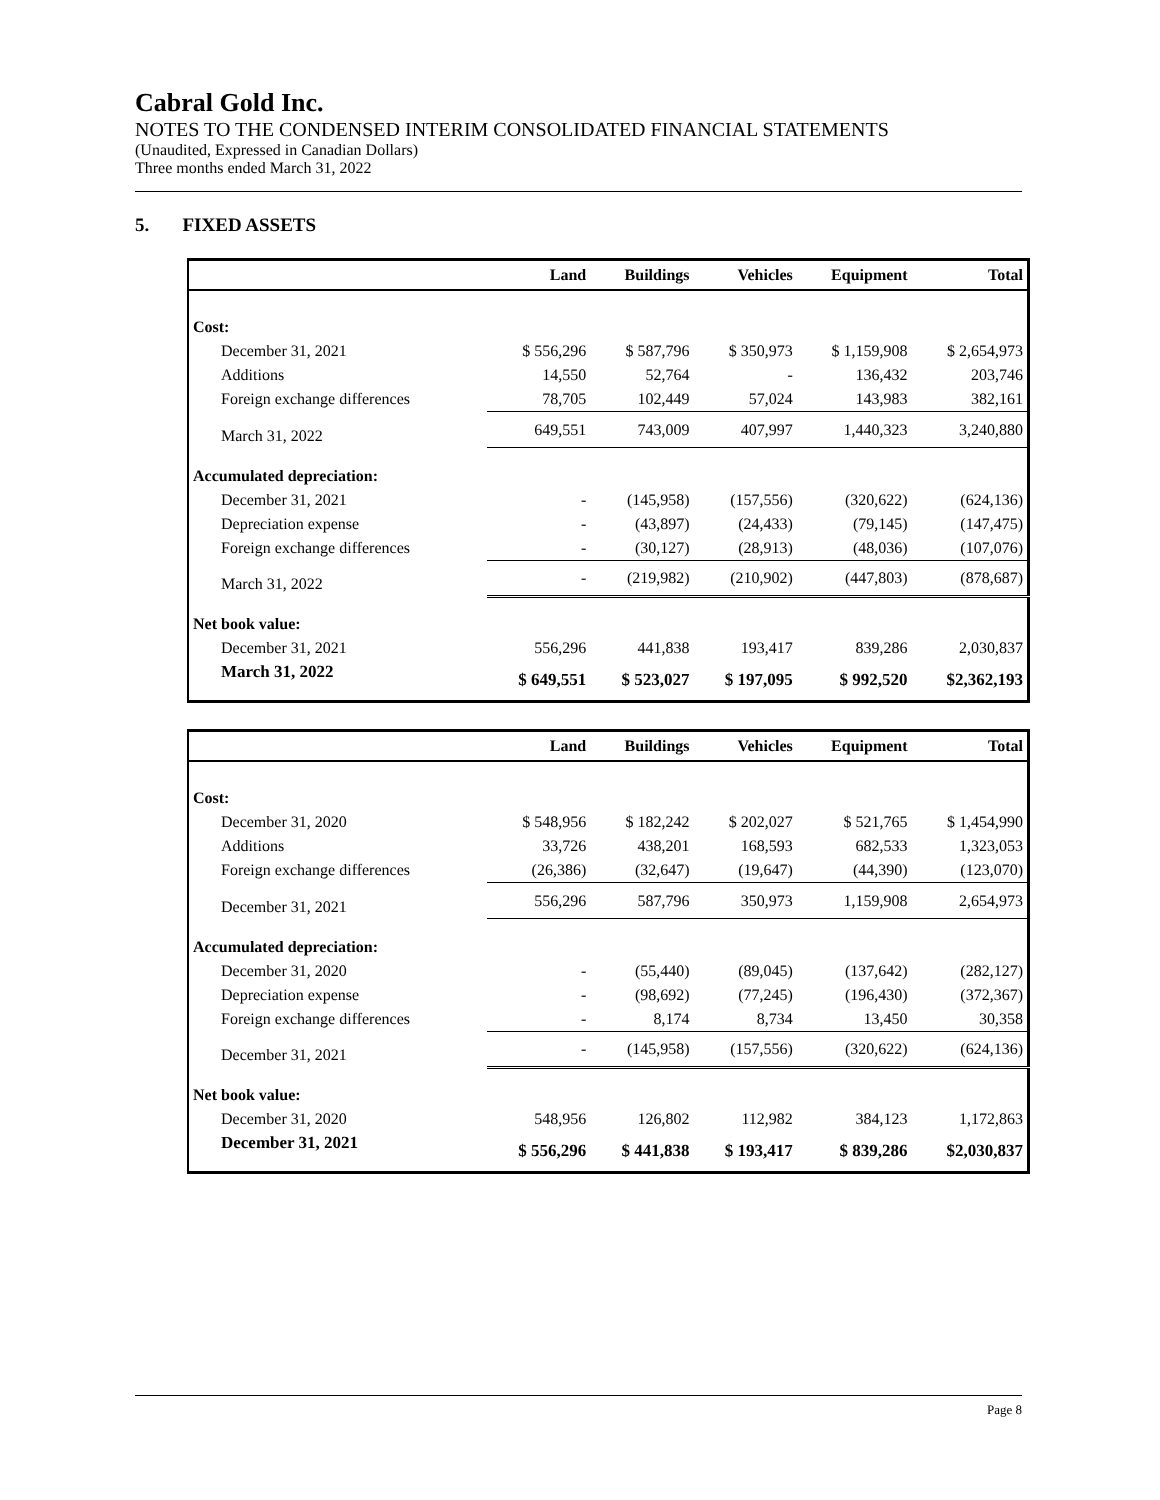Cabral Gold Inc.
NOTES TO THE CONDENSED INTERIM CONSOLIDATED FINANCIAL STATEMENTS
(Unaudited, Expressed in Canadian Dollars)
Three months ended March 31, 2022
5. FIXED ASSETS
| | Land | Buildings | Vehicles | Equipment | Total |
| --- | --- | --- | --- | --- | --- |
| Cost: | | | | | |
| December 31, 2021 | $ 556,296 | $ 587,796 | $ 350,973 | $ 1,159,908 | $ 2,654,973 |
| Additions | 14,550 | 52,764 | - | 136,432 | 203,746 |
| Foreign exchange differences | 78,705 | 102,449 | 57,024 | 143,983 | 382,161 |
| March 31, 2022 | 649,551 | 743,009 | 407,997 | 1,440,323 | 3,240,880 |
| Accumulated depreciation: | | | | | |
| December 31, 2021 | - | (145,958) | (157,556) | (320,622) | (624,136) |
| Depreciation expense | - | (43,897) | (24,433) | (79,145) | (147,475) |
| Foreign exchange differences | - | (30,127) | (28,913) | (48,036) | (107,076) |
| March 31, 2022 | - | (219,982) | (210,902) | (447,803) | (878,687) |
| Net book value: | | | | | |
| December 31, 2021 | 556,296 | 441,838 | 193,417 | 839,286 | 2,030,837 |
| March 31, 2022 | $ 649,551 | $ 523,027 | $ 197,095 | $ 992,520 | $2,362,193 |
| | Land | Buildings | Vehicles | Equipment | Total |
| --- | --- | --- | --- | --- | --- |
| Cost: | | | | | |
| December 31, 2020 | $ 548,956 | $ 182,242 | $ 202,027 | $ 521,765 | $ 1,454,990 |
| Additions | 33,726 | 438,201 | 168,593 | 682,533 | 1,323,053 |
| Foreign exchange differences | (26,386) | (32,647) | (19,647) | (44,390) | (123,070) |
| December 31, 2021 | 556,296 | 587,796 | 350,973 | 1,159,908 | 2,654,973 |
| Accumulated depreciation: | | | | | |
| December 31, 2020 | - | (55,440) | (89,045) | (137,642) | (282,127) |
| Depreciation expense | - | (98,692) | (77,245) | (196,430) | (372,367) |
| Foreign exchange differences | - | 8,174 | 8,734 | 13,450 | 30,358 |
| December 31, 2021 | - | (145,958) | (157,556) | (320,622) | (624,136) |
| Net book value: | | | | | |
| December 31, 2020 | 548,956 | 126,802 | 112,982 | 384,123 | 1,172,863 |
| December 31, 2021 | $ 556,296 | $ 441,838 | $ 193,417 | $ 839,286 | $2,030,837 |
Page 8